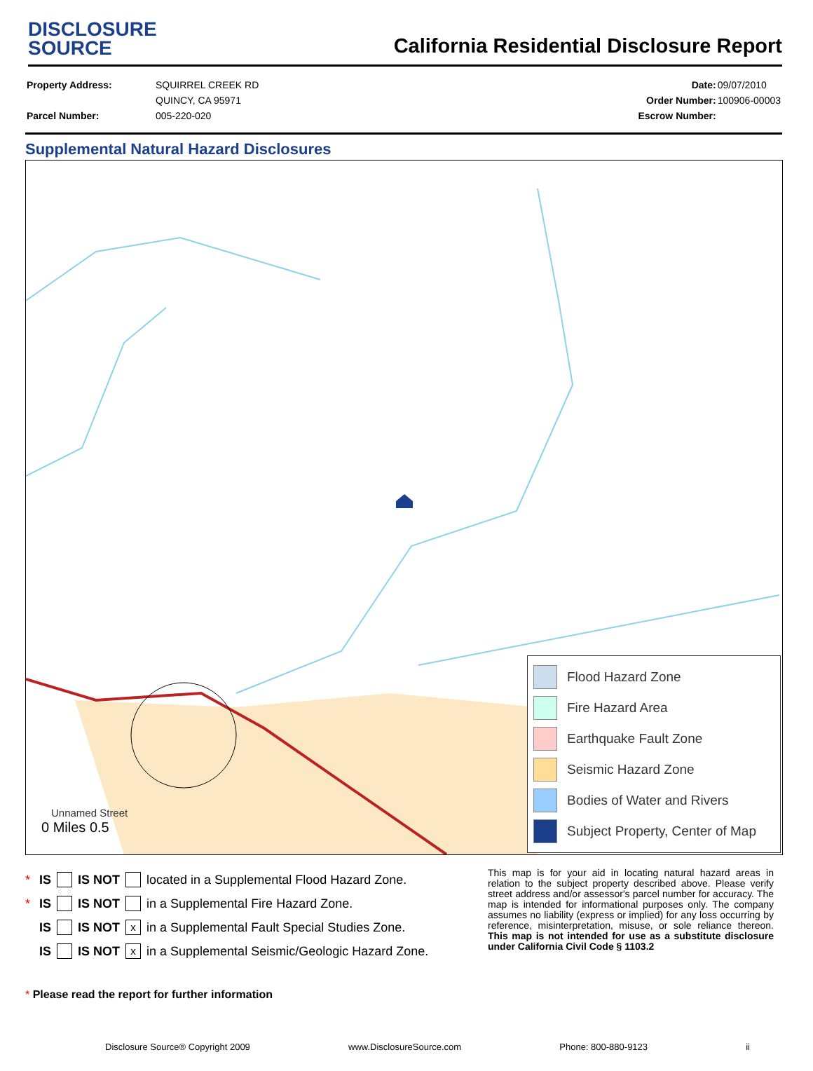DISCLOSURE
SOURCE
California Residential Disclosure Report
| Property Address: | SQUIRREL CREEK RD |
| | QUINCY, CA 95971 |
| Parcel Number: | 005-220-020 |
| Date: | 09/07/2010 |
| Order Number: | 100906-00003 |
| Escrow Number: | |
Supplemental Natural Hazard Disclosures
Unnamed Street
0 Miles 0.5
Flood Hazard Zone
Fire Hazard Area
Earthquake Fault Zone
Seismic Hazard Zone
Bodies of Water and Rivers
Subject Property, Center of Map
* IS IS NOT located in a Supplemental Flood Hazard Zone.
* IS IS NOT in a Supplemental Fire Hazard Zone.
IS IS NOT x in a Supplemental Fault Special Studies Zone.
IS IS NOT x in a Supplemental Seismic/Geologic Hazard Zone.
* Please read the report for further information
This map is for your aid in locating natural hazard areas in relation to the subject property described above. Please verify street address and/or assessor's parcel number for accuracy. The map is intended for informational purposes only. The company assumes no liability (express or implied) for any loss occurring by reference, misinterpretation, misuse, or sole reliance thereon. This map is not intended for use as a substitute disclosure under California Civil Code § 1103.2
Disclosure Source® Copyright 2009 www.DisclosureSource.com Phone: 800-880-9123 ii